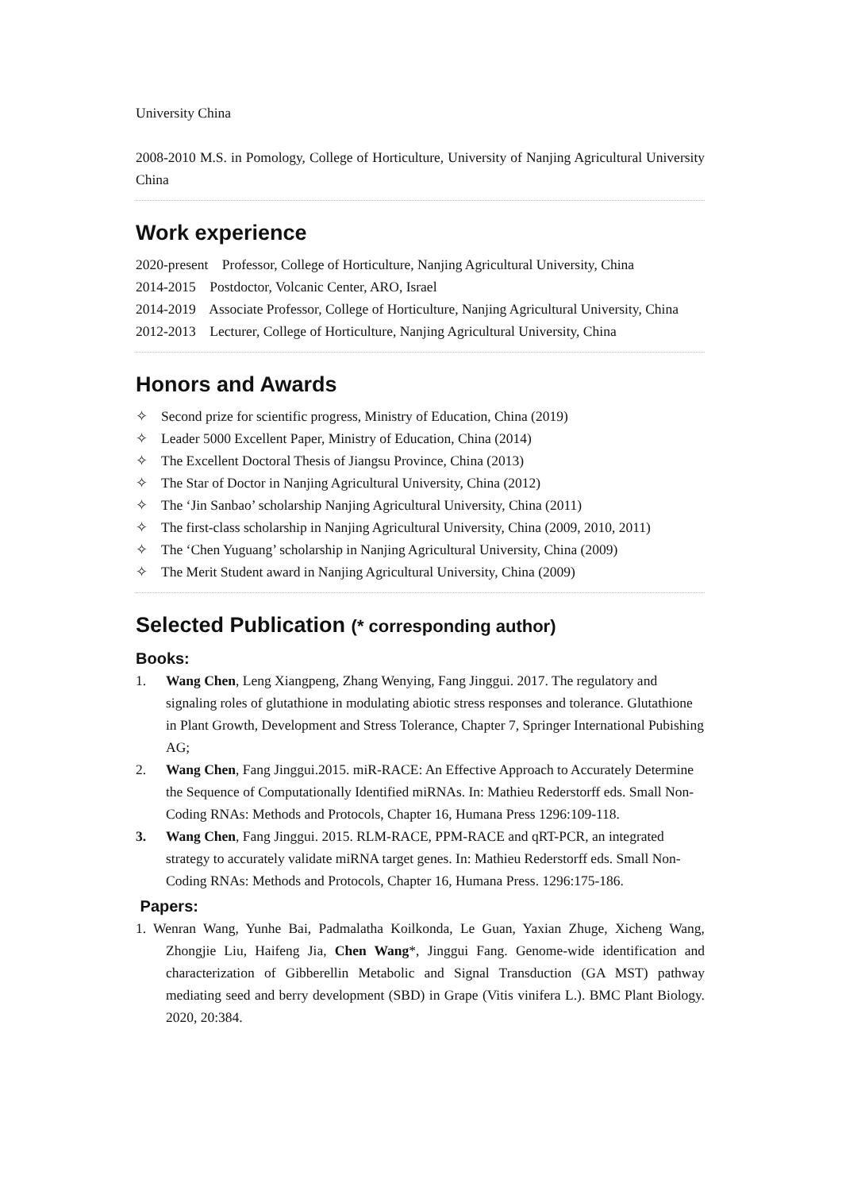University China
2008-2010 M.S. in Pomology, College of Horticulture, University of Nanjing Agricultural University China
Work experience
2020-present Professor, College of Horticulture, Nanjing Agricultural University, China
2014-2015 Postdoctor, Volcanic Center, ARO, Israel
2014-2019 Associate Professor, College of Horticulture, Nanjing Agricultural University, China
2012-2013 Lecturer, College of Horticulture, Nanjing Agricultural University, China
Honors and Awards
✧ Second prize for scientific progress, Ministry of Education, China (2019)
✧ Leader 5000 Excellent Paper, Ministry of Education, China (2014)
✧ The Excellent Doctoral Thesis of Jiangsu Province, China (2013)
✧ The Star of Doctor in Nanjing Agricultural University, China (2012)
✧ The ‘Jin Sanbao’ scholarship Nanjing Agricultural University, China (2011)
✧ The first-class scholarship in Nanjing Agricultural University, China (2009, 2010, 2011)
✧ The ‘Chen Yuguang’ scholarship in Nanjing Agricultural University, China (2009)
✧ The Merit Student award in Nanjing Agricultural University, China (2009)
Selected Publication (* corresponding author)
Books:
1. Wang Chen, Leng Xiangpeng, Zhang Wenying, Fang Jinggui. 2017. The regulatory and signaling roles of glutathione in modulating abiotic stress responses and tolerance. Glutathione in Plant Growth, Development and Stress Tolerance, Chapter 7, Springer International Pubishing AG;
2. Wang Chen, Fang Jinggui.2015. miR-RACE: An Effective Approach to Accurately Determine the Sequence of Computationally Identified miRNAs. In: Mathieu Rederstorff eds. Small Non-Coding RNAs: Methods and Protocols, Chapter 16, Humana Press 1296:109-118.
3. Wang Chen, Fang Jinggui. 2015. RLM-RACE, PPM-RACE and qRT-PCR, an integrated strategy to accurately validate miRNA target genes. In: Mathieu Rederstorff eds. Small Non-Coding RNAs: Methods and Protocols, Chapter 16, Humana Press. 1296:175-186.
Papers:
1. Wenran Wang, Yunhe Bai, Padmalatha Koilkonda, Le Guan, Yaxian Zhuge, Xicheng Wang, Zhongjie Liu, Haifeng Jia, Chen Wang*, Jinggui Fang. Genome-wide identification and characterization of Gibberellin Metabolic and Signal Transduction (GA MST) pathway mediating seed and berry development (SBD) in Grape (Vitis vinifera L.). BMC Plant Biology. 2020, 20:384.